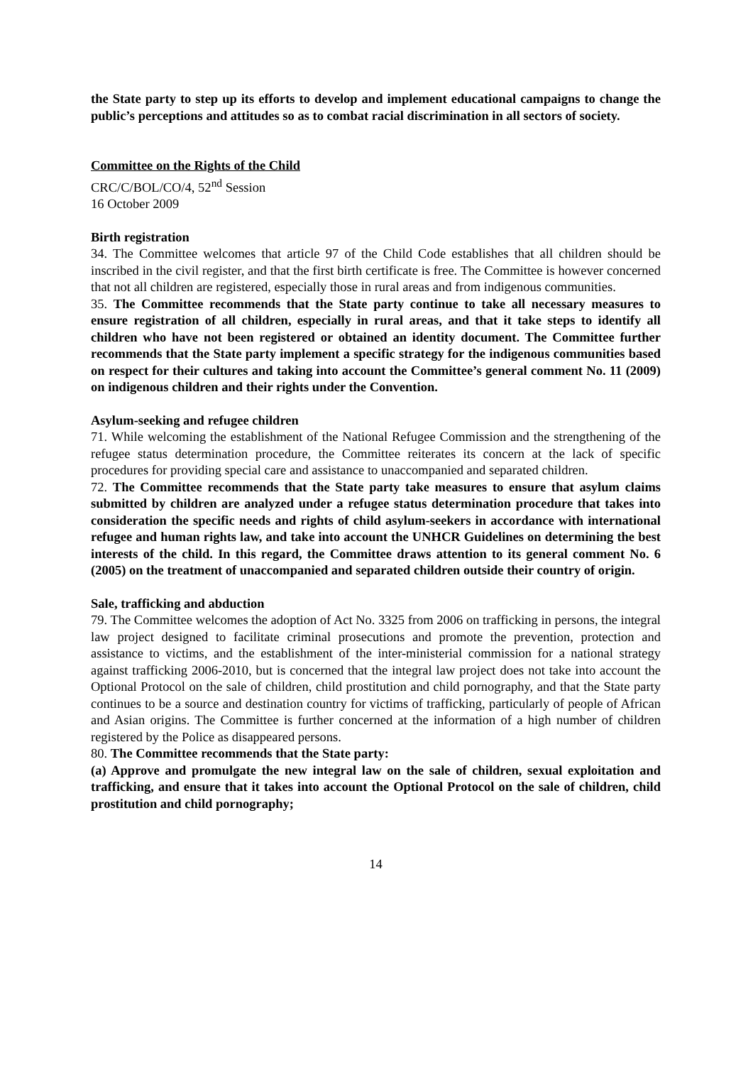the State party to step up its efforts to develop and implement educational campaigns to change the public’s perceptions and attitudes so as to combat racial discrimination in all sectors of society.
Committee on the Rights of the Child
CRC/C/BOL/CO/4, 52<sup>nd</sup> Session
16 October 2009
Birth registration
34. The Committee welcomes that article 97 of the Child Code establishes that all children should be inscribed in the civil register, and that the first birth certificate is free. The Committee is however concerned that not all children are registered, especially those in rural areas and from indigenous communities.
35. The Committee recommends that the State party continue to take all necessary measures to ensure registration of all children, especially in rural areas, and that it take steps to identify all children who have not been registered or obtained an identity document. The Committee further recommends that the State party implement a specific strategy for the indigenous communities based on respect for their cultures and taking into account the Committee’s general comment No. 11 (2009) on indigenous children and their rights under the Convention.
Asylum-seeking and refugee children
71. While welcoming the establishment of the National Refugee Commission and the strengthening of the refugee status determination procedure, the Committee reiterates its concern at the lack of specific procedures for providing special care and assistance to unaccompanied and separated children.
72. The Committee recommends that the State party take measures to ensure that asylum claims submitted by children are analyzed under a refugee status determination procedure that takes into consideration the specific needs and rights of child asylum-seekers in accordance with international refugee and human rights law, and take into account the UNHCR Guidelines on determining the best interests of the child. In this regard, the Committee draws attention to its general comment No. 6 (2005) on the treatment of unaccompanied and separated children outside their country of origin.
Sale, trafficking and abduction
79. The Committee welcomes the adoption of Act No. 3325 from 2006 on trafficking in persons, the integral law project designed to facilitate criminal prosecutions and promote the prevention, protection and assistance to victims, and the establishment of the inter-ministerial commission for a national strategy against trafficking 2006-2010, but is concerned that the integral law project does not take into account the Optional Protocol on the sale of children, child prostitution and child pornography, and that the State party continues to be a source and destination country for victims of trafficking, particularly of people of African and Asian origins. The Committee is further concerned at the information of a high number of children registered by the Police as disappeared persons.
80. The Committee recommends that the State party:
(a) Approve and promulgate the new integral law on the sale of children, sexual exploitation and trafficking, and ensure that it takes into account the Optional Protocol on the sale of children, child prostitution and child pornography;
14